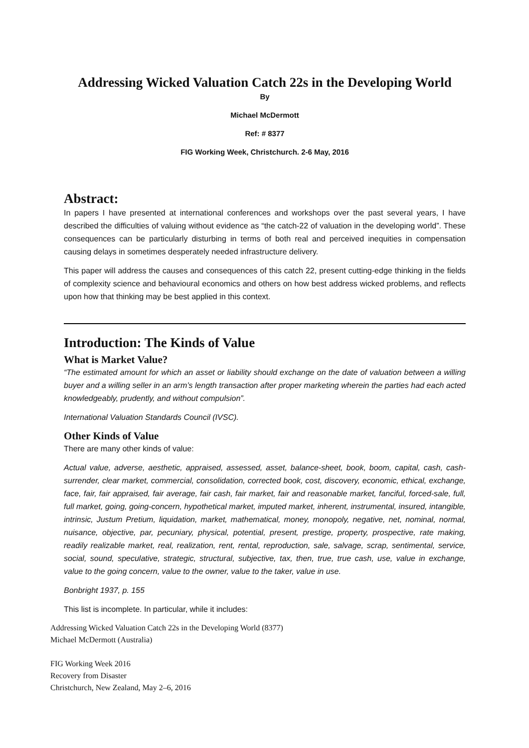Addressing Wicked Valuation Catch 22s in the Developing World
By
Michael McDermott
Ref: # 8377
FIG Working Week, Christchurch. 2-6 May, 2016
Abstract:
In papers I have presented at international conferences and workshops over the past several years, I have described the difficulties of valuing without evidence as “the catch-22 of valuation in the developing world”. These consequences can be particularly disturbing in terms of both real and perceived inequities in compensation causing delays in sometimes desperately needed infrastructure delivery.
This paper will address the causes and consequences of this catch 22, present cutting-edge thinking in the fields of complexity science and behavioural economics and others on how best address wicked problems, and reflects upon how that thinking may be best applied in this context.
Introduction: The Kinds of Value
What is Market Value?
“The estimated amount for which an asset or liability should exchange on the date of valuation between a willing buyer and a willing seller in an arm’s length transaction after proper marketing wherein the parties had each acted knowledgeably, prudently, and without compulsion”.
International Valuation Standards Council (IVSC).
Other Kinds of Value
There are many other kinds of value:
Actual value, adverse, aesthetic, appraised, assessed, asset, balance-sheet, book, boom, capital, cash, cash-surrender, clear market, commercial, consolidation, corrected book, cost, discovery, economic, ethical, exchange, face, fair, fair appraised, fair average, fair cash, fair market, fair and reasonable market, fanciful, forced-sale, full, full market, going, going-concern, hypothetical market, imputed market, inherent, instrumental, insured, intangible, intrinsic, Justum Pretium, liquidation, market, mathematical, money, monopoly, negative, net, nominal, normal, nuisance, objective, par, pecuniary, physical, potential, present, prestige, property, prospective, rate making, readily realizable market, real, realization, rent, rental, reproduction, sale, salvage, scrap, sentimental, service, social, sound, speculative, strategic, structural, subjective, tax, then, true, true cash, use, value in exchange, value to the going concern, value to the owner, value to the taker, value in use.
Bonbright 1937, p. 155
This list is incomplete. In particular, while it includes:
Addressing Wicked Valuation Catch 22s in the Developing World (8377)
Michael McDermott (Australia)
FIG Working Week 2016
Recovery from Disaster
Christchurch, New Zealand, May 2–6, 2016